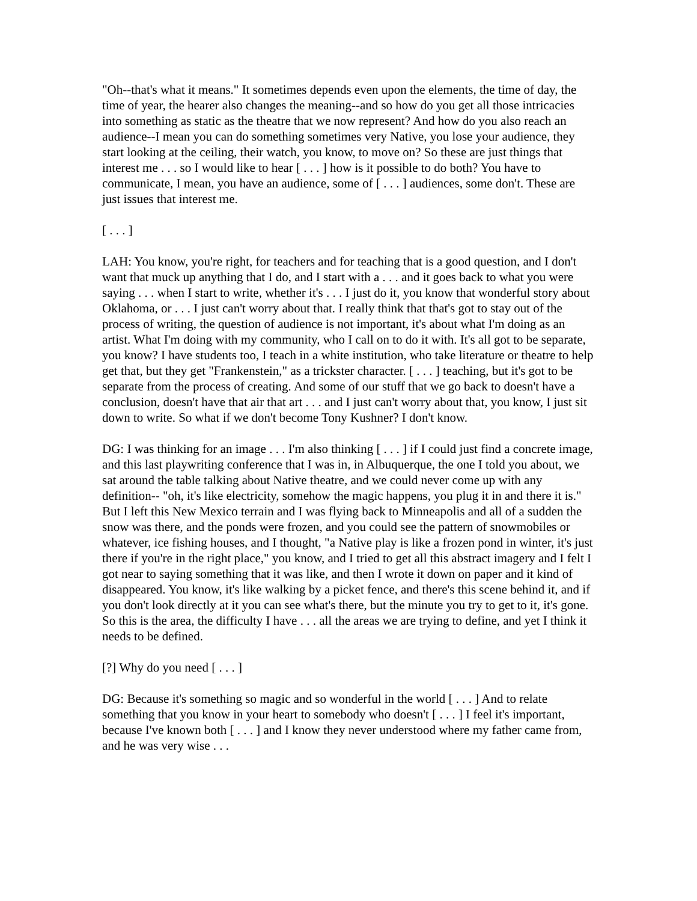"Oh--that's what it means." It sometimes depends even upon the elements, the time of day, the time of year, the hearer also changes the meaning--and so how do you get all those intricacies into something as static as the theatre that we now represent? And how do you also reach an audience--I mean you can do something sometimes very Native, you lose your audience, they start looking at the ceiling, their watch, you know, to move on? So these are just things that interest me . . . so I would like to hear [ . . . ] how is it possible to do both? You have to communicate, I mean, you have an audience, some of [ . . . ] audiences, some don't. These are just issues that interest me.
[ . . . ]
LAH: You know, you're right, for teachers and for teaching that is a good question, and I don't want that muck up anything that I do, and I start with a . . . and it goes back to what you were saying . . . when I start to write, whether it's . . . I just do it, you know that wonderful story about Oklahoma, or . . . I just can't worry about that. I really think that that's got to stay out of the process of writing, the question of audience is not important, it's about what I'm doing as an artist. What I'm doing with my community, who I call on to do it with. It's all got to be separate, you know? I have students too, I teach in a white institution, who take literature or theatre to help get that, but they get "Frankenstein," as a trickster character. [ . . . ] teaching, but it's got to be separate from the process of creating. And some of our stuff that we go back to doesn't have a conclusion, doesn't have that air that art . . . and I just can't worry about that, you know, I just sit down to write. So what if we don't become Tony Kushner? I don't know.
DG: I was thinking for an image . . . I'm also thinking [ . . . ] if I could just find a concrete image, and this last playwriting conference that I was in, in Albuquerque, the one I told you about, we sat around the table talking about Native theatre, and we could never come up with any definition-- "oh, it's like electricity, somehow the magic happens, you plug it in and there it is." But I left this New Mexico terrain and I was flying back to Minneapolis and all of a sudden the snow was there, and the ponds were frozen, and you could see the pattern of snowmobiles or whatever, ice fishing houses, and I thought, "a Native play is like a frozen pond in winter, it's just there if you're in the right place," you know, and I tried to get all this abstract imagery and I felt I got near to saying something that it was like, and then I wrote it down on paper and it kind of disappeared. You know, it's like walking by a picket fence, and there's this scene behind it, and if you don't look directly at it you can see what's there, but the minute you try to get to it, it's gone. So this is the area, the difficulty I have . . . all the areas we are trying to define, and yet I think it needs to be defined.
[?] Why do you need [ . . . ]
DG: Because it's something so magic and so wonderful in the world [ . . . ] And to relate something that you know in your heart to somebody who doesn't [ . . . ] I feel it's important, because I've known both [ . . . ] and I know they never understood where my father came from, and he was very wise . . .